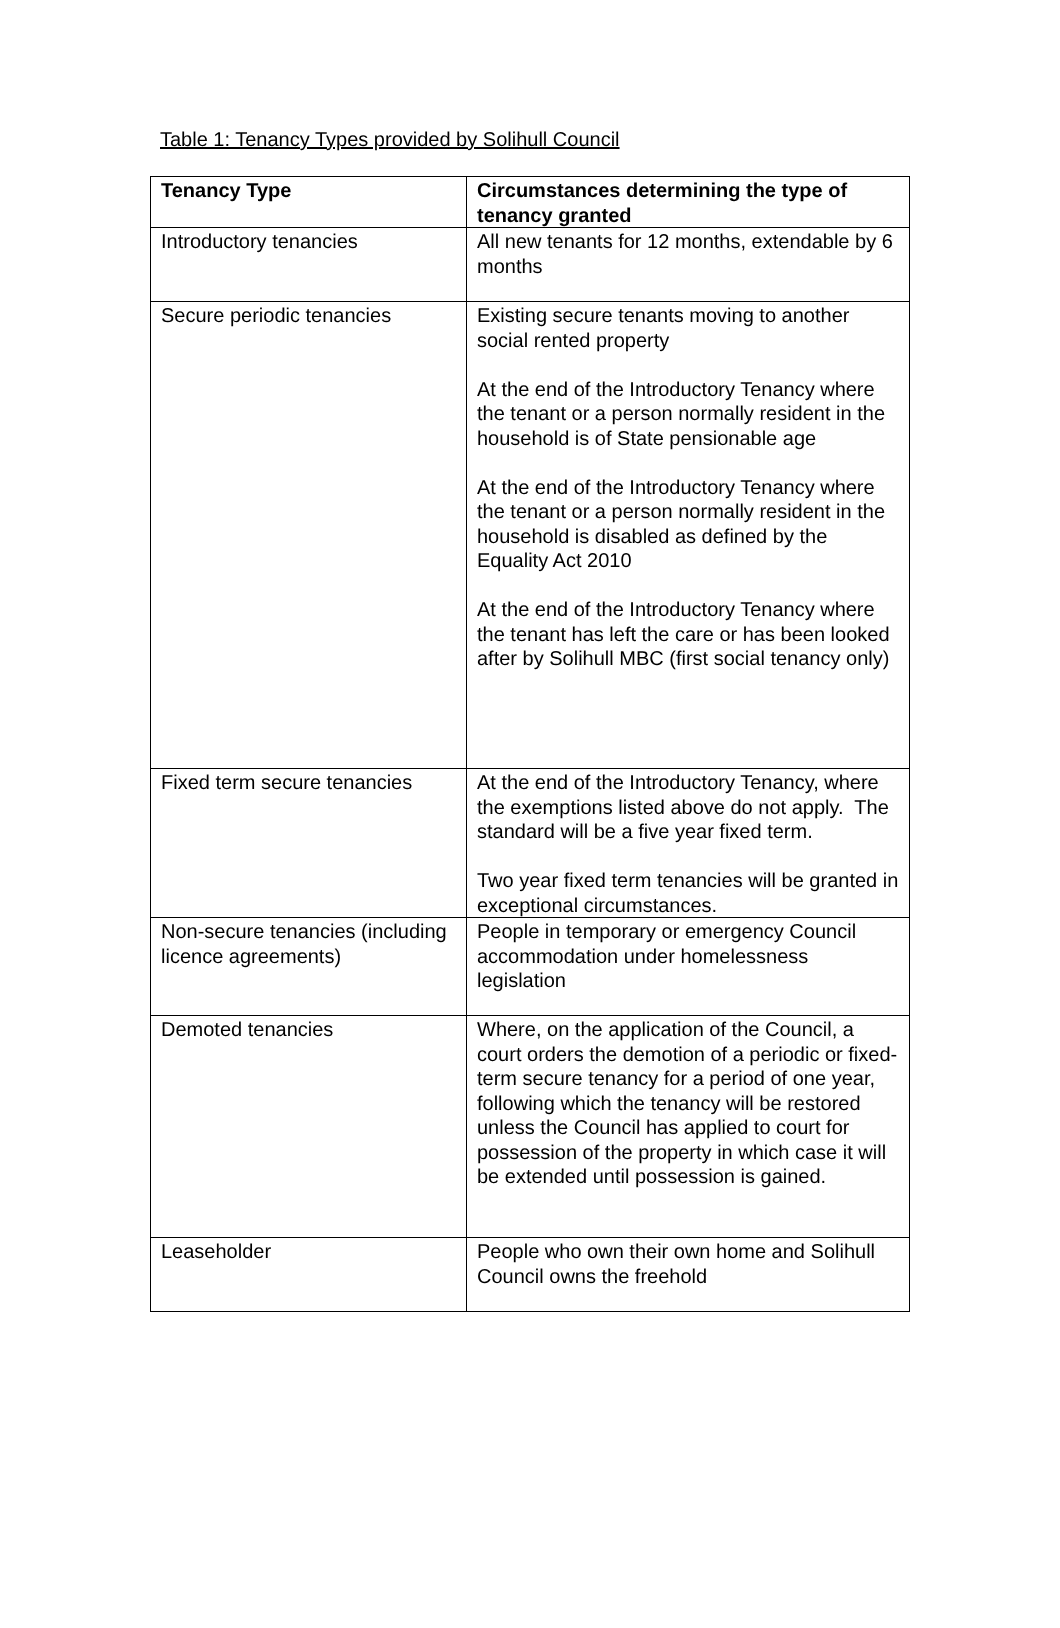Table 1: Tenancy Types provided by Solihull Council
| Tenancy Type | Circumstances determining the type of tenancy granted |
| --- | --- |
| Introductory tenancies | All new tenants for 12 months, extendable by 6 months |
| Secure periodic tenancies | Existing secure tenants moving to another social rented property At the end of the Introductory Tenancy where the tenant or a person normally resident in the household is of State pensionable age At the end of the Introductory Tenancy where the tenant or a person normally resident in the household is disabled as defined by the Equality Act 2010 At the end of the Introductory Tenancy where the tenant has left the care or has been looked after by Solihull MBC (first social tenancy only) |
| Fixed term secure tenancies | At the end of the Introductory Tenancy, where the exemptions listed above do not apply. The standard will be a five year fixed term. Two year fixed term tenancies will be granted in exceptional circumstances. |
| Non-secure tenancies (including licence agreements) | People in temporary or emergency Council accommodation under homelessness legislation |
| Demoted tenancies | Where, on the application of the Council, a court orders the demotion of a periodic or fixed-term secure tenancy for a period of one year, following which the tenancy will be restored unless the Council has applied to court for possession of the property in which case it will be extended until possession is gained. |
| Leaseholder | People who own their own home and Solihull Council owns the freehold |